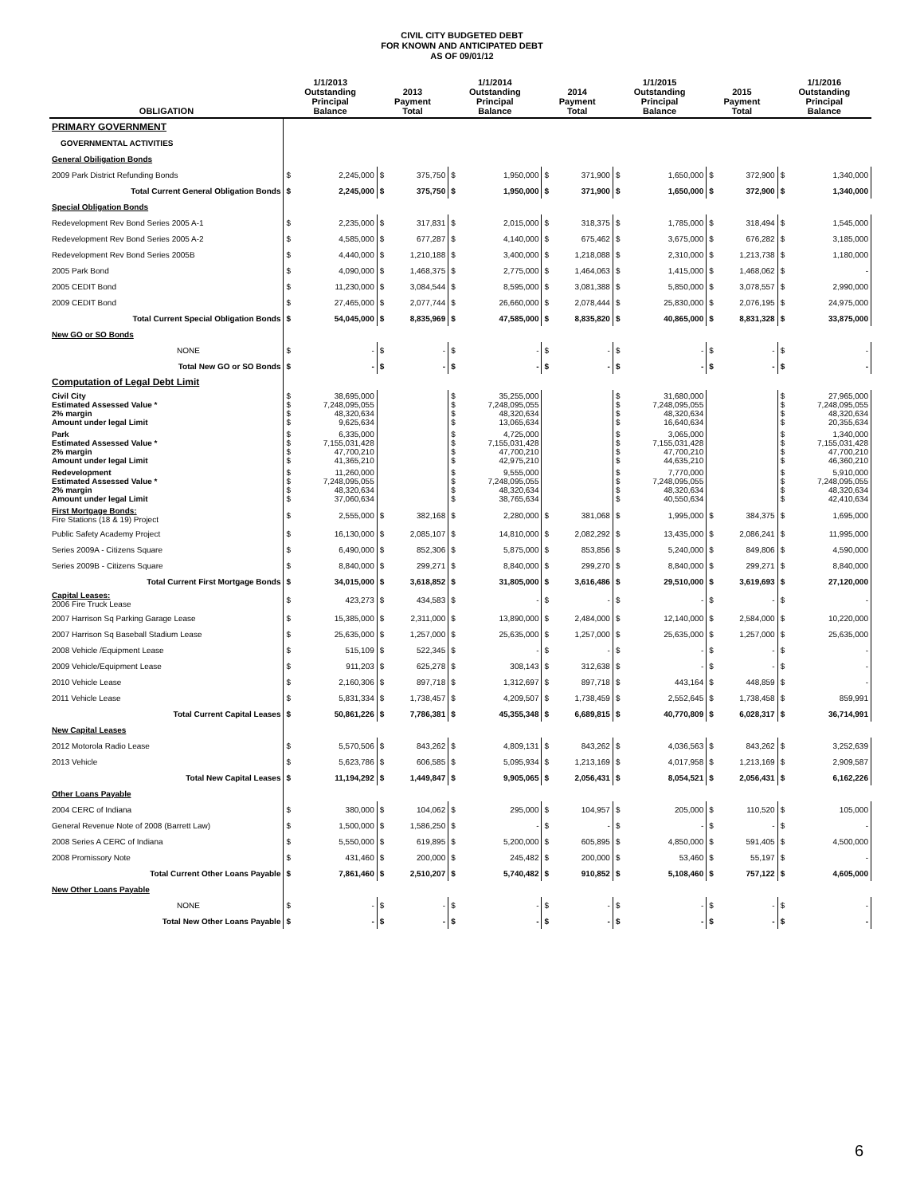CIVIL CITY BUDGETED DEBT
FOR KNOWN AND ANTICIPATED DEBT
AS OF 09/01/12
| OBLIGATION | 1/1/2013 Outstanding Principal Balance | | 2013 Payment Total | | 1/1/2014 Outstanding Principal Balance | | 2014 Payment Total | | 1/1/2015 Outstanding Principal Balance | | 2015 Payment Total | | 1/1/2016 Outstanding Principal Balance | |
| --- | --- | --- | --- | --- | --- | --- | --- | --- | --- | --- | --- | --- | --- | --- |
| PRIMARY GOVERNMENT | | | | | | | | | | | | | | |
| GOVERNMENTAL ACTIVITIES | | | | | | | | | | | | | | |
| General Obiligation Bonds | | | | | | | | | | | | | | |
| 2009 Park District Refunding Bonds | $ | 2,245,000 | $ | 375,750 | $ | 1,950,000 | $ | 371,900 | $ | 1,650,000 | $ | 372,900 | $ | 1,340,000 |
| Total Current General Obligation Bonds | $ | 2,245,000 | $ | 375,750 | $ | 1,950,000 | $ | 371,900 | $ | 1,650,000 | $ | 372,900 | $ | 1,340,000 |
| Special Obligation Bonds | | | | | | | | | | | | | | |
| Redevelopment Rev Bond Series 2005 A-1 | $ | 2,235,000 | $ | 317,831 | $ | 2,015,000 | $ | 318,375 | $ | 1,785,000 | $ | 318,494 | $ | 1,545,000 |
| Redevelopment Rev Bond Series 2005 A-2 | $ | 4,585,000 | $ | 677,287 | $ | 4,140,000 | $ | 675,462 | $ | 3,675,000 | $ | 676,282 | $ | 3,185,000 |
| Redevelopment Rev Bond Series 2005B | $ | 4,440,000 | $ | 1,210,188 | $ | 3,400,000 | $ | 1,218,088 | $ | 2,310,000 | $ | 1,213,738 | $ | 1,180,000 |
| 2005 Park Bond | $ | 4,090,000 | $ | 1,468,375 | $ | 2,775,000 | $ | 1,464,063 | $ | 1,415,000 | $ | 1,468,062 | $ | - |
| 2005 CEDIT Bond | $ | 11,230,000 | $ | 3,084,544 | $ | 8,595,000 | $ | 3,081,388 | $ | 5,850,000 | $ | 3,078,557 | $ | 2,990,000 |
| 2009 CEDIT Bond | $ | 27,465,000 | $ | 2,077,744 | $ | 26,660,000 | $ | 2,078,444 | $ | 25,830,000 | $ | 2,076,195 | $ | 24,975,000 |
| Total Current Special Obligation Bonds | $ | 54,045,000 | $ | 8,835,969 | $ | 47,585,000 | $ | 8,835,820 | $ | 40,865,000 | $ | 8,831,328 | $ | 33,875,000 |
| New GO or SO Bonds | | | | | | | | | | | | | | |
| NONE | $ | - | $ | - | $ | - | $ | - | $ | - | $ | - | $ | - |
| Total New GO or SO Bonds | $ | - | $ | - | $ | - | $ | - | $ | - | $ | - | $ | - |
| Computation of Legal Debt Limit | | | | | | | | | | | | | | |
| Civil City Estimated Assessed Value * 2% margin Amount under legal Limit | $ $ $ $ | 38,695,000 7,248,095,055 48,320,634 9,625,634 | | | $ $ $ $ | 35,255,000 7,248,095,055 48,320,634 13,065,634 | | | $ $ $ $ | 31,680,000 7,248,095,055 48,320,634 16,640,634 | | | $ $ $ $ | 27,965,000 7,248,095,055 48,320,634 20,355,634 |
| Park Estimated Assessed Value * 2% margin Amount under legal Limit | $ $ $ $ | 6,335,000 7,155,031,428 47,700,210 41,365,210 | | | $ $ $ $ | 4,725,000 7,155,031,428 47,700,210 42,975,210 | | | $ $ $ $ | 3,065,000 7,155,031,428 47,700,210 44,635,210 | | | $ $ $ $ | 1,340,000 7,155,031,428 47,700,210 46,360,210 |
| Redevelopment Estimated Assessed Value * 2% margin Amount under legal Limit | $ $ $ $ | 11,260,000 7,248,095,055 48,320,634 37,060,634 | | | $ $ $ $ | 9,555,000 7,248,095,055 48,320,634 38,765,634 | | | $ $ $ $ | 7,770,000 7,248,095,055 48,320,634 40,550,634 | | | $ $ $ $ | 5,910,000 7,248,095,055 48,320,634 42,410,634 |
| First Mortgage Bonds: Fire Stations (18 & 19) Project | $ | 2,555,000 | $ | 382,168 | $ | 2,280,000 | $ | 381,068 | $ | 1,995,000 | $ | 384,375 | $ | 1,695,000 |
| Public Safety Academy Project | $ | 16,130,000 | $ | 2,085,107 | $ | 14,810,000 | $ | 2,082,292 | $ | 13,435,000 | $ | 2,086,241 | $ | 11,995,000 |
| Series 2009A - Citizens Square | $ | 6,490,000 | $ | 852,306 | $ | 5,875,000 | $ | 853,856 | $ | 5,240,000 | $ | 849,806 | $ | 4,590,000 |
| Series 2009B - Citizens Square | $ | 8,840,000 | $ | 299,271 | $ | 8,840,000 | $ | 299,270 | $ | 8,840,000 | $ | 299,271 | $ | 8,840,000 |
| Total Current First Mortgage Bonds | $ | 34,015,000 | $ | 3,618,852 | $ | 31,805,000 | $ | 3,616,486 | $ | 29,510,000 | $ | 3,619,693 | $ | 27,120,000 |
| Capital Leases: 2006 Fire Truck Lease | $ | 423,273 | $ | 434,583 | $ | - | $ | - | $ | - | $ | - | $ | - |
| 2007 Harrison Sq Parking Garage Lease | $ | 15,385,000 | $ | 2,311,000 | $ | 13,890,000 | $ | 2,484,000 | $ | 12,140,000 | $ | 2,584,000 | $ | 10,220,000 |
| 2007 Harrison Sq Baseball Stadium Lease | $ | 25,635,000 | $ | 1,257,000 | $ | 25,635,000 | $ | 1,257,000 | $ | 25,635,000 | $ | 1,257,000 | $ | 25,635,000 |
| 2008 Vehicle /Equipment Lease | $ | 515,109 | $ | 522,345 | $ | - | $ | - | $ | - | $ | - | $ | - |
| 2009 Vehicle/Equipment Lease | $ | 911,203 | $ | 625,278 | $ | 308,143 | $ | 312,638 | $ | - | $ | - | $ | - |
| 2010 Vehicle Lease | $ | 2,160,306 | $ | 897,718 | $ | 1,312,697 | $ | 897,718 | $ | 443,164 | $ | 448,859 | $ | - |
| 2011 Vehicle Lease | $ | 5,831,334 | $ | 1,738,457 | $ | 4,209,507 | $ | 1,738,459 | $ | 2,552,645 | $ | 1,738,458 | $ | 859,991 |
| Total Current Capital Leases | $ | 50,861,226 | $ | 7,786,381 | $ | 45,355,348 | $ | 6,689,815 | $ | 40,770,809 | $ | 6,028,317 | $ | 36,714,991 |
| New Capital Leases | | | | | | | | | | | | | | |
| 2012 Motorola Radio Lease | $ | 5,570,506 | $ | 843,262 | $ | 4,809,131 | $ | 843,262 | $ | 4,036,563 | $ | 843,262 | $ | 3,252,639 |
| 2013 Vehicle | $ | 5,623,786 | $ | 606,585 | $ | 5,095,934 | $ | 1,213,169 | $ | 4,017,958 | $ | 1,213,169 | $ | 2,909,587 |
| Total New Capital Leases | $ | 11,194,292 | $ | 1,449,847 | $ | 9,905,065 | $ | 2,056,431 | $ | 8,054,521 | $ | 2,056,431 | $ | 6,162,226 |
| Other Loans Payable | | | | | | | | | | | | | | |
| 2004 CERC of Indiana | $ | 380,000 | $ | 104,062 | $ | 295,000 | $ | 104,957 | $ | 205,000 | $ | 110,520 | $ | 105,000 |
| General Revenue Note of 2008 (Barrett Law) | $ | 1,500,000 | $ | 1,586,250 | $ | - | $ | - | $ | - | $ | - | $ | - |
| 2008 Series A CERC of Indiana | $ | 5,550,000 | $ | 619,895 | $ | 5,200,000 | $ | 605,895 | $ | 4,850,000 | $ | 591,405 | $ | 4,500,000 |
| 2008 Promissory Note | $ | 431,460 | $ | 200,000 | $ | 245,482 | $ | 200,000 | $ | 53,460 | $ | 55,197 | $ | - |
| Total Current Other Loans Payable | $ | 7,861,460 | $ | 2,510,207 | $ | 5,740,482 | $ | 910,852 | $ | 5,108,460 | $ | 757,122 | $ | 4,605,000 |
| New Other Loans Payable | | | | | | | | | | | | | | |
| NONE | $ | - | $ | - | $ | - | $ | - | $ | - | $ | - | $ | - |
| Total New Other Loans Payable | $ | - | $ | - | $ | - | $ | - | $ | - | $ | - | $ | - |
6